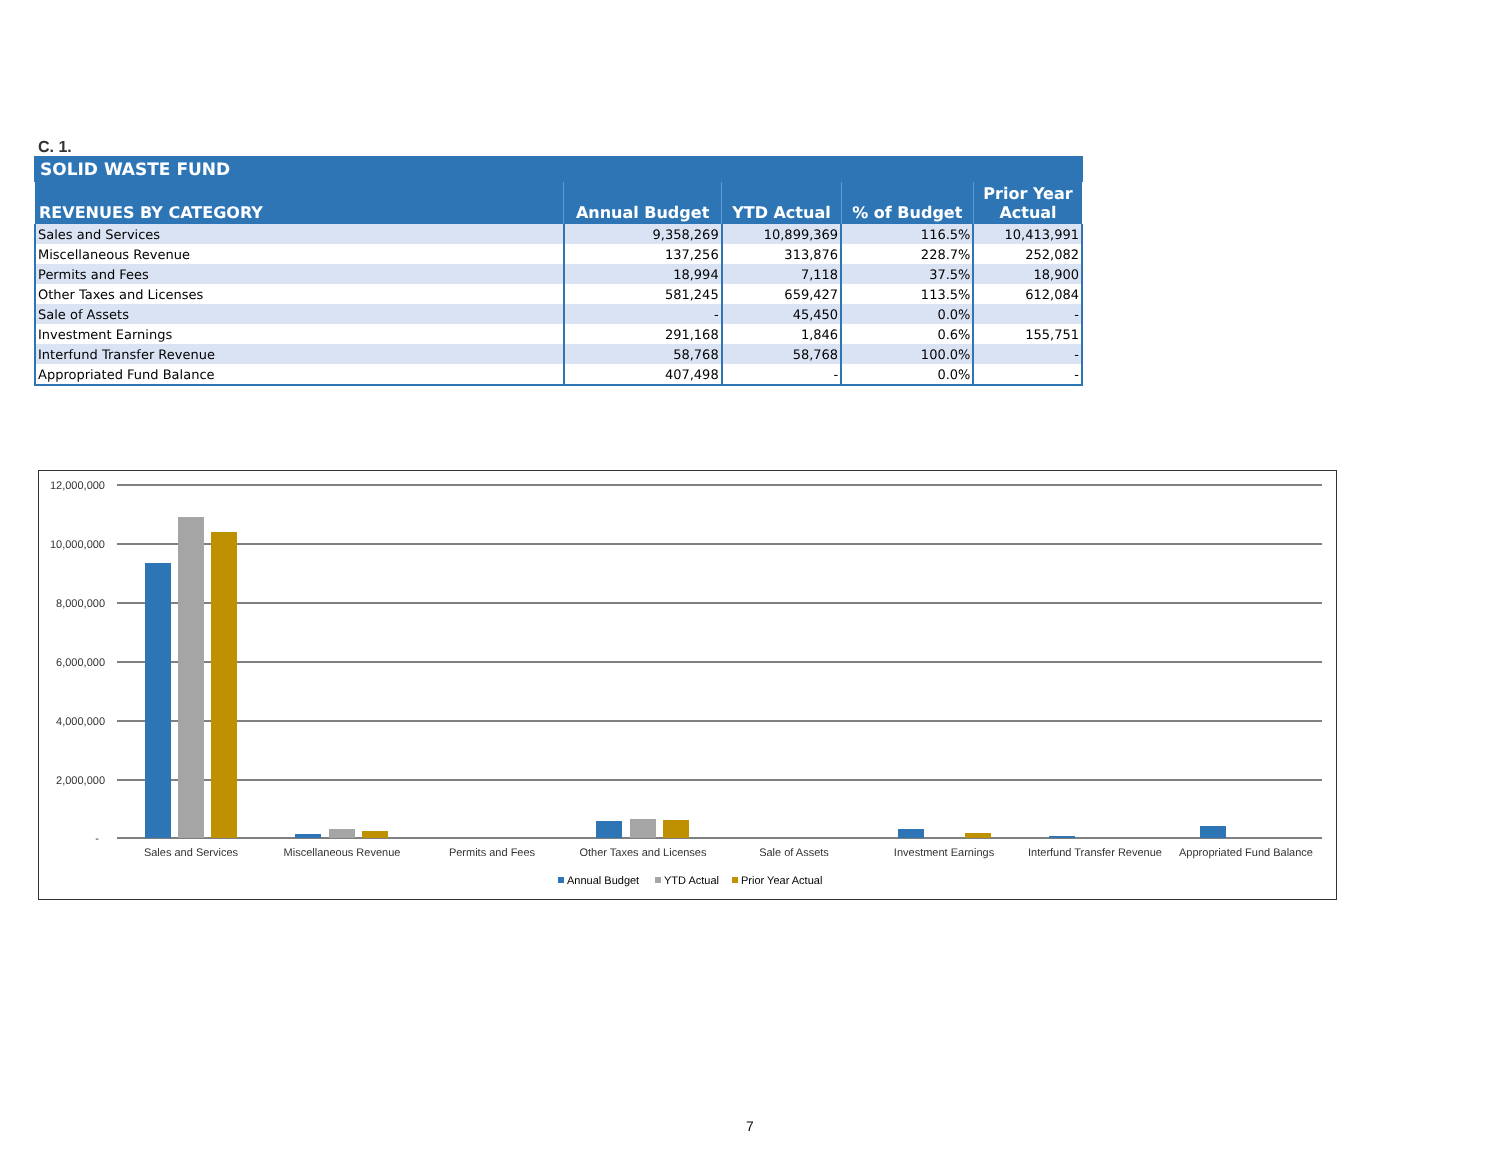C. 1.
| SOLID WASTE FUND | | | | |
| REVENUES BY CATEGORY | Annual Budget | YTD Actual | % of Budget | Prior Year Actual |
| Sales and Services | 9,358,269 | 10,899,369 | 116.5% | 10,413,991 |
| Miscellaneous Revenue | 137,256 | 313,876 | 228.7% | 252,082 |
| Permits and Fees | 18,994 | 7,118 | 37.5% | 18,900 |
| Other Taxes and Licenses | 581,245 | 659,427 | 113.5% | 612,084 |
| Sale of Assets | - | 45,450 | 0.0% | - |
| Investment Earnings | 291,168 | 1,846 | 0.6% | 155,751 |
| Interfund Transfer Revenue | 58,768 | 58,768 | 100.0% | - |
| Appropriated Fund Balance | 407,498 | - | 0.0% | - |
12,000,000
10,000,000
8,000,000
6,000,000
4,000,000
2,000,000
-
Sales and Services
Miscellaneous Revenue
Permits and Fees
Other Taxes and Licenses
Sale of Assets
Investment Earnings
Interfund Transfer Revenue
Appropriated Fund Balance
Annual Budget
YTD Actual
Prior Year Actual
7